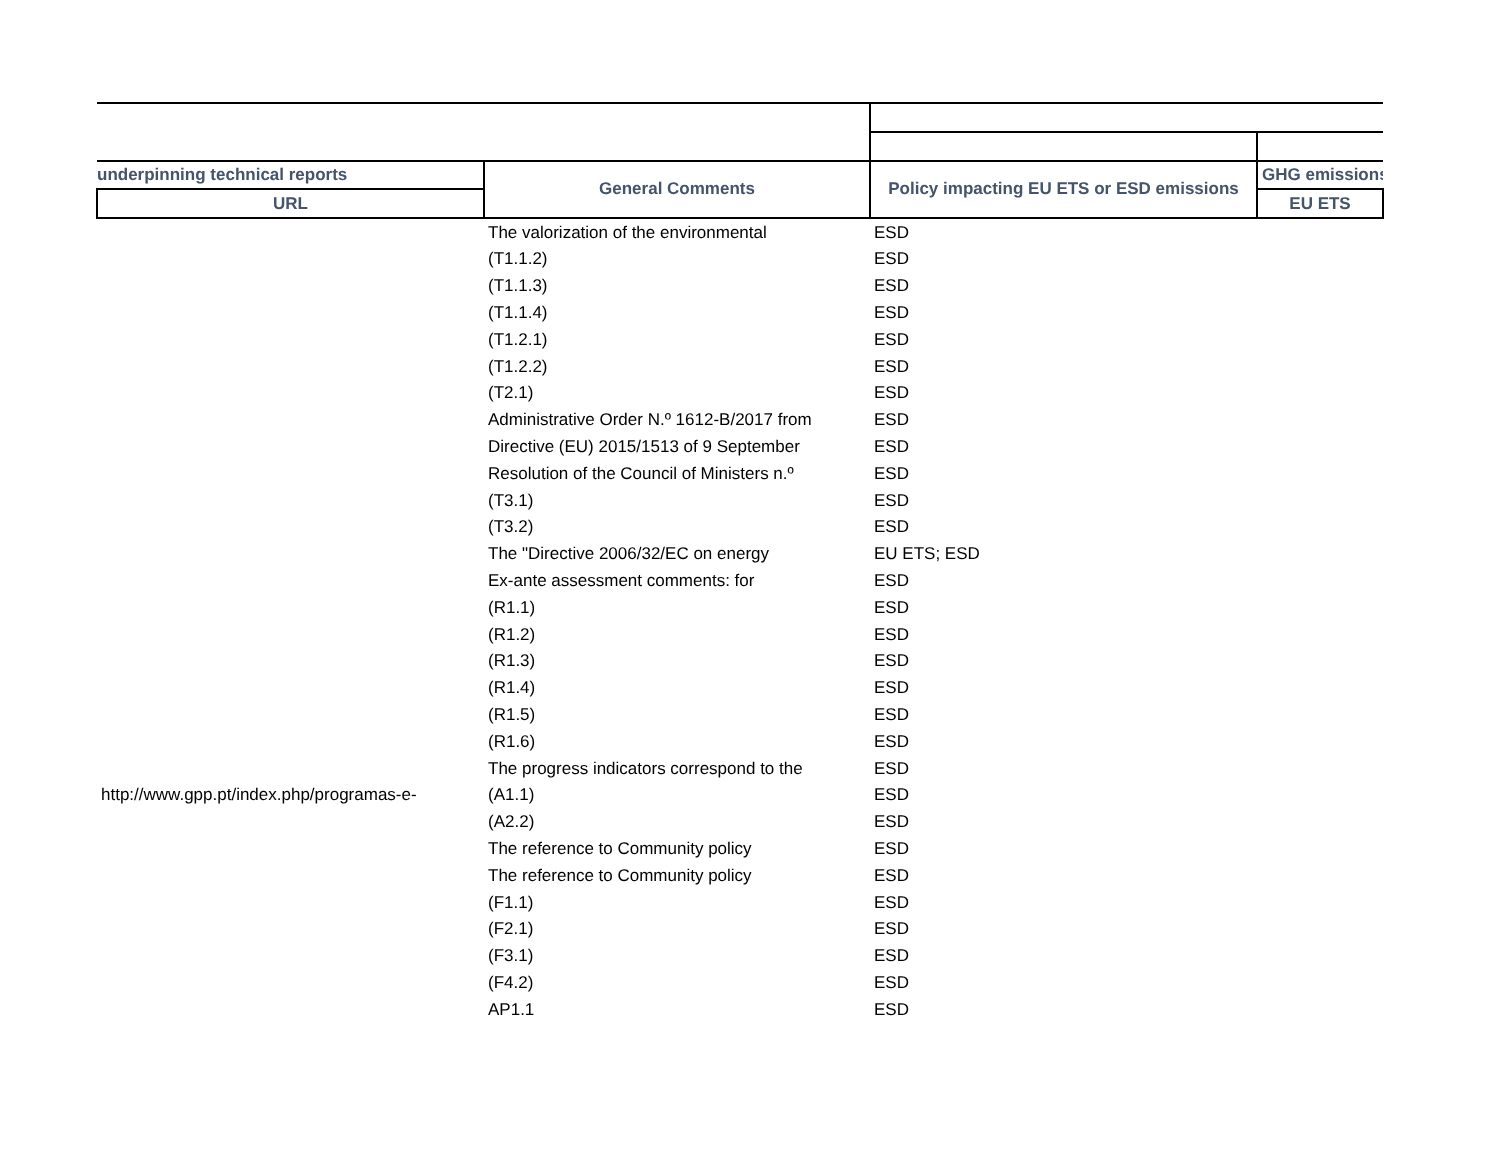| underpinning technical reports | General Comments | Policy impacting EU ETS or ESD emissions | GHG emissions |
| --- | --- | --- | --- |
| URL | | | EU ETS |
| | The valorization of the environmental | ESD | |
| | (T1.1.2) | ESD | |
| | (T1.1.3) | ESD | |
| | (T1.1.4) | ESD | |
| | (T1.2.1) | ESD | |
| | (T1.2.2) | ESD | |
| | (T2.1) | ESD | |
| | Administrative Order N.º 1612-B/2017 from | ESD | |
| | Directive (EU) 2015/1513 of 9 September | ESD | |
| | Resolution of the Council of Ministers n.º | ESD | |
| | (T3.1) | ESD | |
| | (T3.2) | ESD | |
| | The "Directive 2006/32/EC on energy | EU ETS; ESD | |
| | Ex-ante assessment comments: for | ESD | |
| | (R1.1) | ESD | |
| | (R1.2) | ESD | |
| | (R1.3) | ESD | |
| | (R1.4) | ESD | |
| | (R1.5) | ESD | |
| | (R1.6) | ESD | |
| | The progress indicators correspond to the | ESD | |
| http://www.gpp.pt/index.php/programas-e- | (A1.1) | ESD | |
| | (A2.2) | ESD | |
| | The reference to Community policy | ESD | |
| | The reference to Community policy | ESD | |
| | (F1.1) | ESD | |
| | (F2.1) | ESD | |
| | (F3.1) | ESD | |
| | (F4.2) | ESD | |
| | AP1.1 | ESD | |